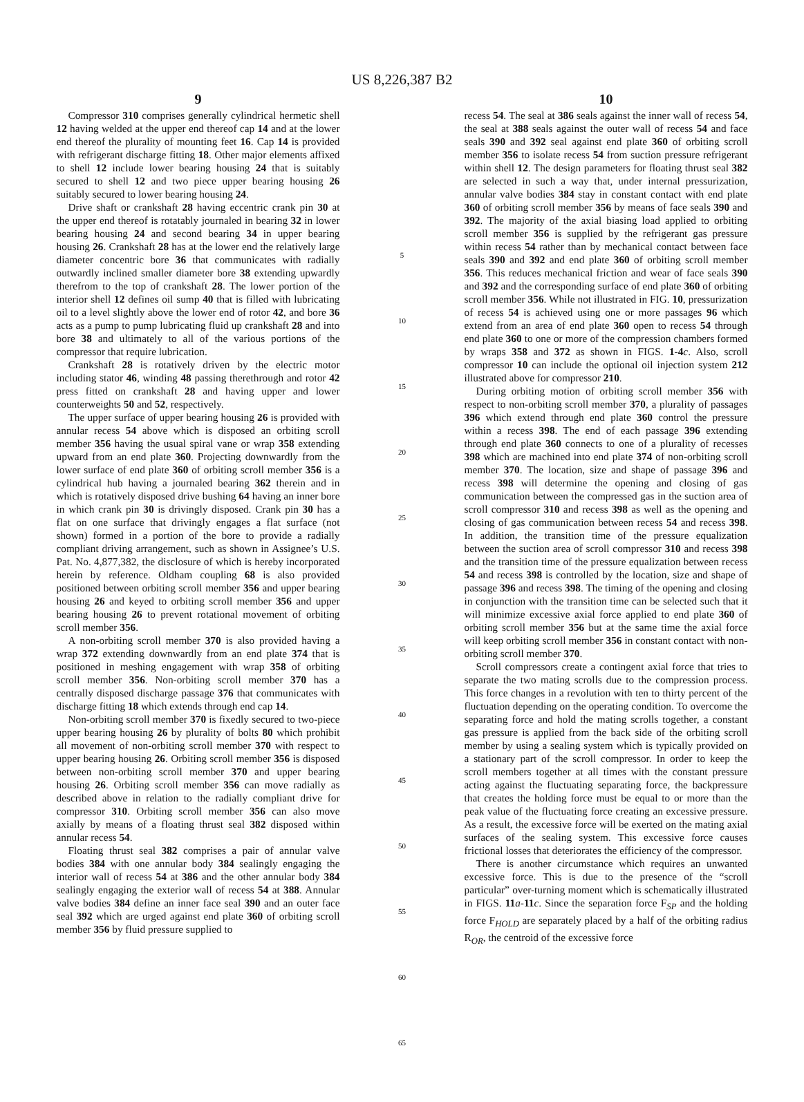US 8,226,387 B2
9
Compressor 310 comprises generally cylindrical hermetic shell 12 having welded at the upper end thereof cap 14 and at the lower end thereof the plurality of mounting feet 16. Cap 14 is provided with refrigerant discharge fitting 18. Other major elements affixed to shell 12 include lower bearing housing 24 that is suitably secured to shell 12 and two piece upper bearing housing 26 suitably secured to lower bearing housing 24.
Drive shaft or crankshaft 28 having eccentric crank pin 30 at the upper end thereof is rotatably journaled in bearing 32 in lower bearing housing 24 and second bearing 34 in upper bearing housing 26. Crankshaft 28 has at the lower end the relatively large diameter concentric bore 36 that communicates with radially outwardly inclined smaller diameter bore 38 extending upwardly therefrom to the top of crankshaft 28. The lower portion of the interior shell 12 defines oil sump 40 that is filled with lubricating oil to a level slightly above the lower end of rotor 42, and bore 36 acts as a pump to pump lubricating fluid up crankshaft 28 and into bore 38 and ultimately to all of the various portions of the compressor that require lubrication.
Crankshaft 28 is rotatively driven by the electric motor including stator 46, winding 48 passing therethrough and rotor 42 press fitted on crankshaft 28 and having upper and lower counterweights 50 and 52, respectively.
The upper surface of upper bearing housing 26 is provided with annular recess 54 above which is disposed an orbiting scroll member 356 having the usual spiral vane or wrap 358 extending upward from an end plate 360. Projecting downwardly from the lower surface of end plate 360 of orbiting scroll member 356 is a cylindrical hub having a journaled bearing 362 therein and in which is rotatively disposed drive bushing 64 having an inner bore in which crank pin 30 is drivingly disposed. Crank pin 30 has a flat on one surface that drivingly engages a flat surface (not shown) formed in a portion of the bore to provide a radially compliant driving arrangement, such as shown in Assignee’s U.S. Pat. No. 4,877,382, the disclosure of which is hereby incorporated herein by reference. Oldham coupling 68 is also provided positioned between orbiting scroll member 356 and upper bearing housing 26 and keyed to orbiting scroll member 356 and upper bearing housing 26 to prevent rotational movement of orbiting scroll member 356.
A non-orbiting scroll member 370 is also provided having a wrap 372 extending downwardly from an end plate 374 that is positioned in meshing engagement with wrap 358 of orbiting scroll member 356. Non-orbiting scroll member 370 has a centrally disposed discharge passage 376 that communicates with discharge fitting 18 which extends through end cap 14.
Non-orbiting scroll member 370 is fixedly secured to two-piece upper bearing housing 26 by plurality of bolts 80 which prohibit all movement of non-orbiting scroll member 370 with respect to upper bearing housing 26. Orbiting scroll member 356 is disposed between non-orbiting scroll member 370 and upper bearing housing 26. Orbiting scroll member 356 can move radially as described above in relation to the radially compliant drive for compressor 310. Orbiting scroll member 356 can also move axially by means of a floating thrust seal 382 disposed within annular recess 54.
Floating thrust seal 382 comprises a pair of annular valve bodies 384 with one annular body 384 sealingly engaging the interior wall of recess 54 at 386 and the other annular body 384 sealingly engaging the exterior wall of recess 54 at 388. Annular valve bodies 384 define an inner face seal 390 and an outer face seal 392 which are urged against end plate 360 of orbiting scroll member 356 by fluid pressure supplied to
5
10
15
20
25
30
35
40
45
50
55
60
65
10
recess 54. The seal at 386 seals against the inner wall of recess 54, the seal at 388 seals against the outer wall of recess 54 and face seals 390 and 392 seal against end plate 360 of orbiting scroll member 356 to isolate recess 54 from suction pressure refrigerant within shell 12. The design parameters for floating thrust seal 382 are selected in such a way that, under internal pressurization, annular valve bodies 384 stay in constant contact with end plate 360 of orbiting scroll member 356 by means of face seals 390 and 392. The majority of the axial biasing load applied to orbiting scroll member 356 is supplied by the refrigerant gas pressure within recess 54 rather than by mechanical contact between face seals 390 and 392 and end plate 360 of orbiting scroll member 356. This reduces mechanical friction and wear of face seals 390 and 392 and the corresponding surface of end plate 360 of orbiting scroll member 356. While not illustrated in FIG. 10, pressurization of recess 54 is achieved using one or more passages 96 which extend from an area of end plate 360 open to recess 54 through end plate 360 to one or more of the compression chambers formed by wraps 358 and 372 as shown in FIGS. 1-4 c. Also, scroll compressor 10 can include the optional oil injection system 212 illustrated above for compressor 210.
During orbiting motion of orbiting scroll member 356 with respect to non-orbiting scroll member 370, a plurality of passages 396 which extend through end plate 360 control the pressure within a recess 398. The end of each passage 396 extending through end plate 360 connects to one of a plurality of recesses 398 which are machined into end plate 374 of non-orbiting scroll member 370. The location, size and shape of passage 396 and recess 398 will determine the opening and closing of gas communication between the compressed gas in the suction area of scroll compressor 310 and recess 398 as well as the opening and closing of gas communication between recess 54 and recess 398. In addition, the transition time of the pressure equalization between the suction area of scroll compressor 310 and recess 398 and the transition time of the pressure equalization between recess 54 and recess 398 is controlled by the location, size and shape of passage 396 and recess 398. The timing of the opening and closing in conjunction with the transition time can be selected such that it will minimize excessive axial force applied to end plate 360 of orbiting scroll member 356 but at the same time the axial force will keep orbiting scroll member 356 in constant contact with non-orbiting scroll member 370.
Scroll compressors create a contingent axial force that tries to separate the two mating scrolls due to the compression process. This force changes in a revolution with ten to thirty percent of the fluctuation depending on the operating condition. To overcome the separating force and hold the mating scrolls together, a constant gas pressure is applied from the back side of the orbiting scroll member by using a sealing system which is typically provided on a stationary part of the scroll compressor. In order to keep the scroll members together at all times with the constant pressure acting against the fluctuating separating force, the backpressure that creates the holding force must be equal to or more than the peak value of the fluctuating force creating an excessive pressure. As a result, the excessive force will be exerted on the mating axial surfaces of the sealing system. This excessive force causes frictional losses that deteriorates the efficiency of the compressor.
There is another circumstance which requires an unwanted excessive force. This is due to the presence of the “scroll particular” over-turning moment which is schematically illustrated in FIGS. 11 a-11 c. Since the separation force F<sub>SP</sub> and the holding force F<sub>HOLD</sub> are separately placed by a half of the orbiting radius R<sub>OR</sub>, the centroid of the excessive force